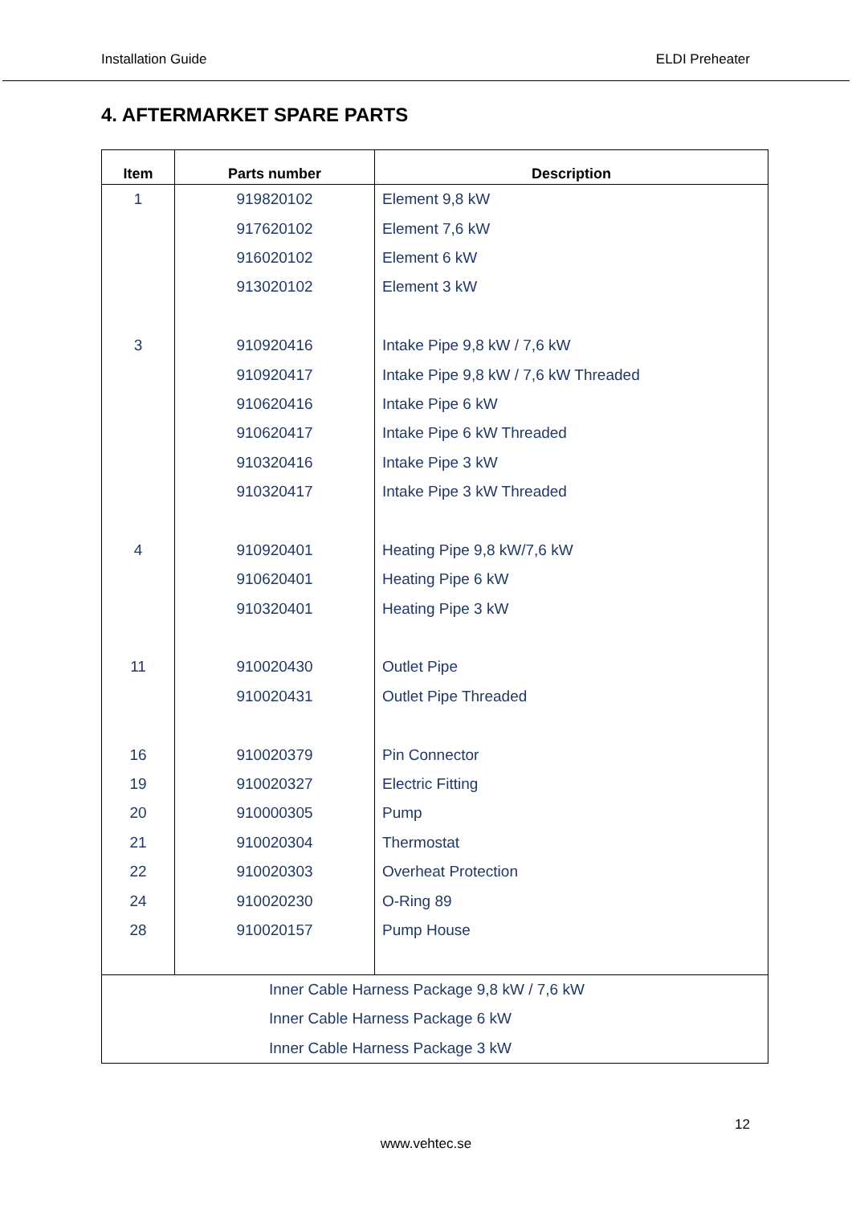Installation Guide ELDI Preheater
4. AFTERMARKET SPARE PARTS
| Item | Parts number | Description |
| --- | --- | --- |
| 1 | 919820102 | Element 9,8 kW |
| | 917620102 | Element 7,6 kW |
| | 916020102 | Element 6 kW |
| | 913020102 | Element 3 kW |
| 3 | 910920416 | Intake Pipe 9,8 kW / 7,6 kW |
| | 910920417 | Intake Pipe 9,8 kW / 7,6 kW Threaded |
| | 910620416 | Intake Pipe 6 kW |
| | 910620417 | Intake Pipe 6 kW Threaded |
| | 910320416 | Intake Pipe 3 kW |
| | 910320417 | Intake Pipe 3 kW Threaded |
| 4 | 910920401 | Heating Pipe 9,8 kW/7,6 kW |
| | 910620401 | Heating Pipe 6 kW |
| | 910320401 | Heating Pipe 3 kW |
| 11 | 910020430 | Outlet Pipe |
| | 910020431 | Outlet Pipe Threaded |
| 16 | 910020379 | Pin Connector |
| 19 | 910020327 | Electric Fitting |
| 20 | 910000305 | Pump |
| 21 | 910020304 | Thermostat |
| 22 | 910020303 | Overheat Protection |
| 24 | 910020230 | O-Ring 89 |
| 28 | 910020157 | Pump House |
| Inner Cable Harness Package 9,8 kW / 7,6 kW Inner Cable Harness Package 6 kW Inner Cable Harness Package 3 kW | | |
12
www.vehtec.se